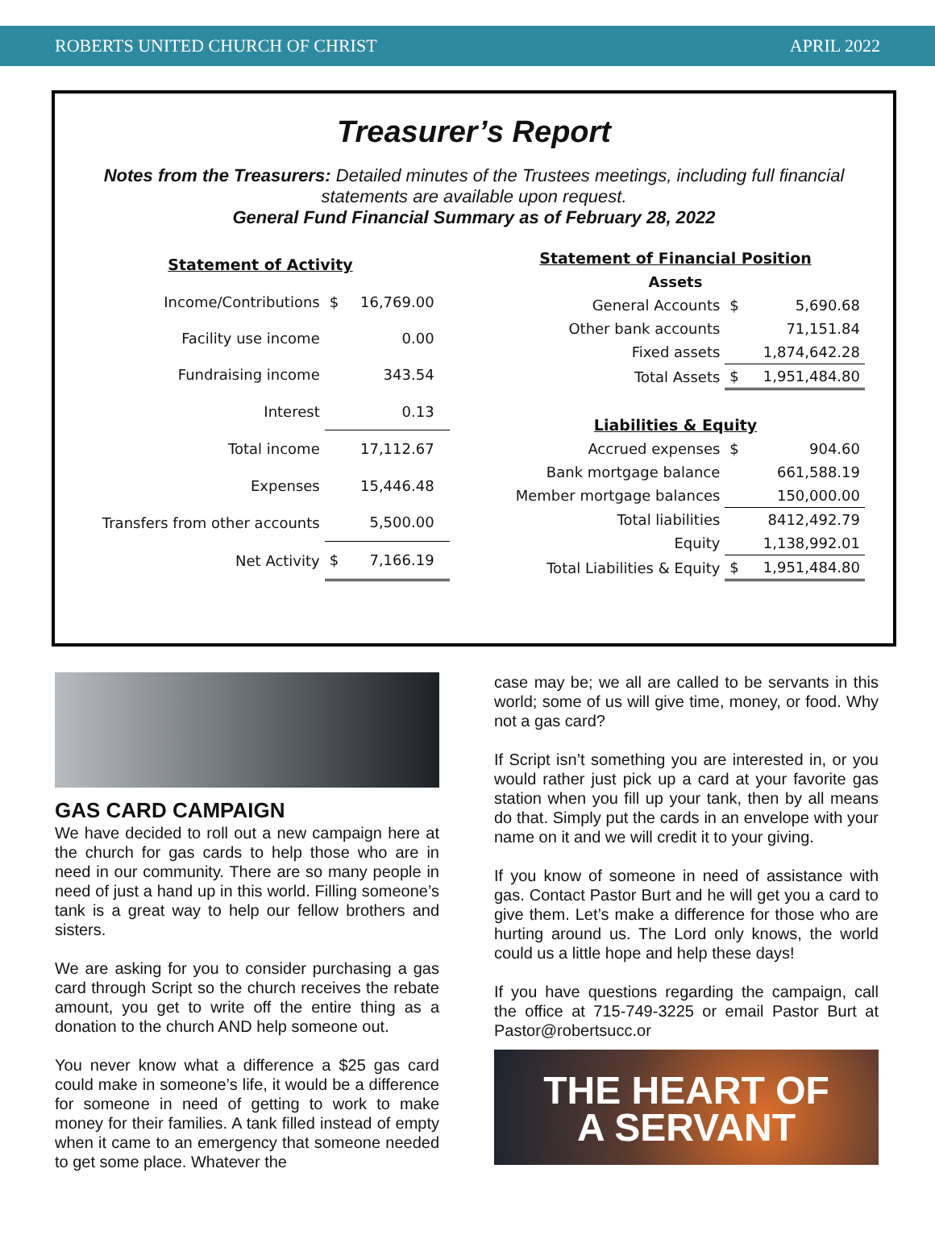ROBERTS UNITED CHURCH OF CHRIST APRIL 2022
Treasurer’s Report
Notes from the Treasurers: Detailed minutes of the Trustees meetings, including full financial statements are available upon request.
General Fund Financial Summary as of February 28, 2022
| Statement of Activity | | | |
| --- | --- | --- | --- |
| Income/Contributions | $ | 16,769.00 | |
| Facility use income | | 0.00 | |
| Fundraising income | | 343.54 | |
| Interest | | 0.13 | |
| Total income | | 17,112.67 | |
| Expenses | | 15,446.48 | |
| Transfers from other accounts | | 5,500.00 | |
| Net Activity | $ | 7,166.19 | |
| Statement of Financial Position | | |
| --- | --- | --- |
| Assets | | |
| General Accounts | $ | 5,690.68 |
| Other bank accounts | | 71,151.84 |
| Fixed assets | | 1,874,642.28 |
| Total Assets | $ | 1,951,484.80 |
| Liabilities & Equity | | |
| Accrued expenses | $ | 904.60 |
| Bank mortgage balance | | 661,588.19 |
| Member mortgage balances | | 150,000.00 |
| Total liabilities | | 8412,492.79 |
| Equity | | 1,138,992.01 |
| Total Liabilities & Equity | $ | 1,951,484.80 |
GAS CARD CAMPAIGN
We have decided to roll out a new campaign here at the church for gas cards to help those who are in need in our community. There are so many people in need of just a hand up in this world. Filling someone’s tank is a great way to help our fellow brothers and sisters.
We are asking for you to consider purchasing a gas card through Script so the church receives the rebate amount, you get to write off the entire thing as a donation to the church AND help someone out.
You never know what a difference a $25 gas card could make in someone’s life, it would be a difference for someone in need of getting to work to make money for their families. A tank filled instead of empty when it came to an emergency that someone needed to get some place. Whatever the
case may be; we all are called to be servants in this world; some of us will give time, money, or food. Why not a gas card?
If Script isn’t something you are interested in, or you would rather just pick up a card at your favorite gas station when you fill up your tank, then by all means do that. Simply put the cards in an envelope with your name on it and we will credit it to your giving.
If you know of someone in need of assistance with gas. Contact Pastor Burt and he will get you a card to give them. Let’s make a difference for those who are hurting around us. The Lord only knows, the world could us a little hope and help these days!
If you have questions regarding the campaign, call the office at 715-749-3225 or email Pastor Burt at Pastor@robertsucc.or
THE HEART OF
A SERVANT